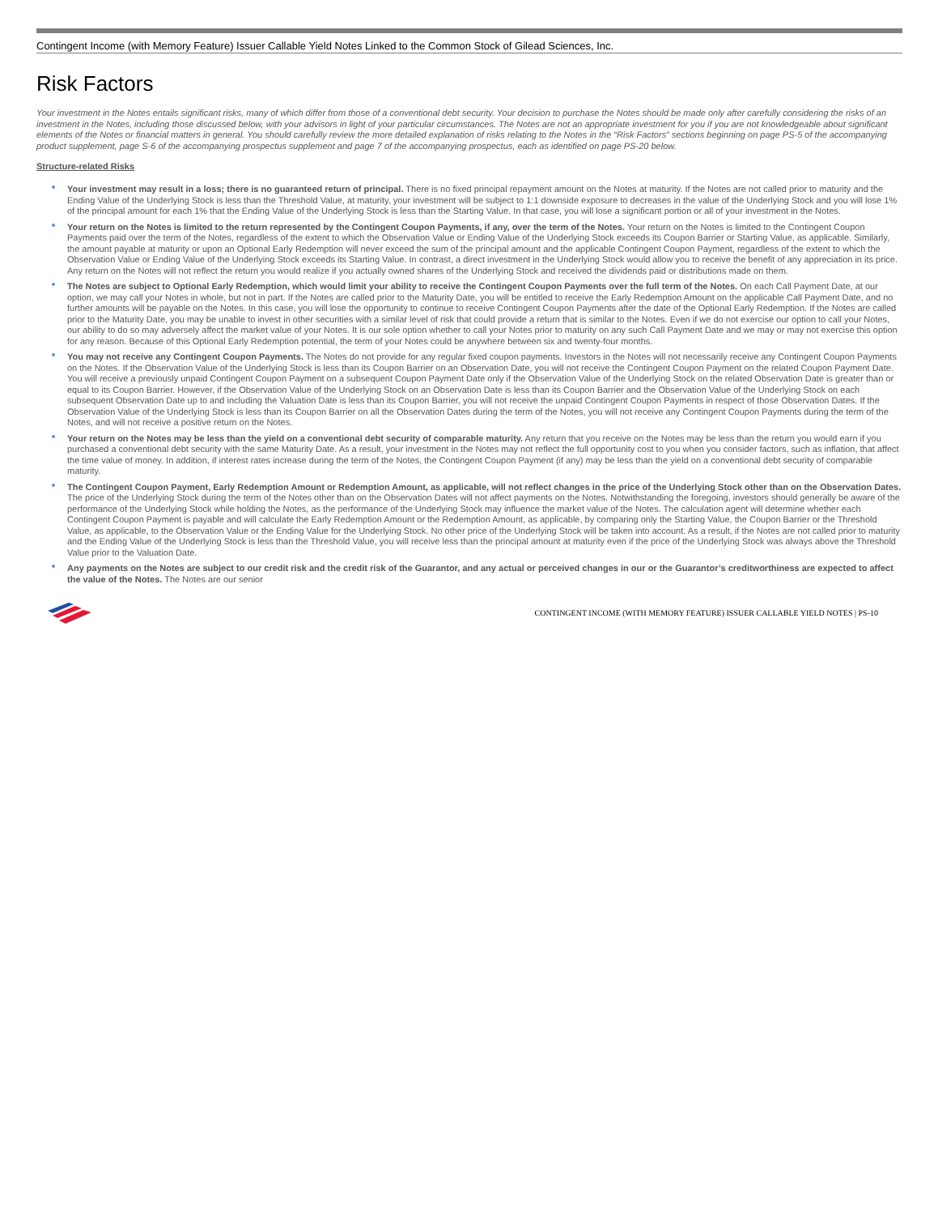Contingent Income (with Memory Feature) Issuer Callable Yield Notes Linked to the Common Stock of Gilead Sciences, Inc.
Risk Factors
Your investment in the Notes entails significant risks, many of which differ from those of a conventional debt security. Your decision to purchase the Notes should be made only after carefully considering the risks of an investment in the Notes, including those discussed below, with your advisors in light of your particular circumstances. The Notes are not an appropriate investment for you if you are not knowledgeable about significant elements of the Notes or financial matters in general. You should carefully review the more detailed explanation of risks relating to the Notes in the “Risk Factors” sections beginning on page PS-5 of the accompanying product supplement, page S-6 of the accompanying prospectus supplement and page 7 of the accompanying prospectus, each as identified on page PS-20 below.
Structure-related Risks
Your investment may result in a loss; there is no guaranteed return of principal. There is no fixed principal repayment amount on the Notes at maturity. If the Notes are not called prior to maturity and the Ending Value of the Underlying Stock is less than the Threshold Value, at maturity, your investment will be subject to 1:1 downside exposure to decreases in the value of the Underlying Stock and you will lose 1% of the principal amount for each 1% that the Ending Value of the Underlying Stock is less than the Starting Value. In that case, you will lose a significant portion or all of your investment in the Notes.
Your return on the Notes is limited to the return represented by the Contingent Coupon Payments, if any, over the term of the Notes. Your return on the Notes is limited to the Contingent Coupon Payments paid over the term of the Notes, regardless of the extent to which the Observation Value or Ending Value of the Underlying Stock exceeds its Coupon Barrier or Starting Value, as applicable. Similarly, the amount payable at maturity or upon an Optional Early Redemption will never exceed the sum of the principal amount and the applicable Contingent Coupon Payment, regardless of the extent to which the Observation Value or Ending Value of the Underlying Stock exceeds its Starting Value. In contrast, a direct investment in the Underlying Stock would allow you to receive the benefit of any appreciation in its price. Any return on the Notes will not reflect the return you would realize if you actually owned shares of the Underlying Stock and received the dividends paid or distributions made on them.
The Notes are subject to Optional Early Redemption, which would limit your ability to receive the Contingent Coupon Payments over the full term of the Notes. On each Call Payment Date, at our option, we may call your Notes in whole, but not in part. If the Notes are called prior to the Maturity Date, you will be entitled to receive the Early Redemption Amount on the applicable Call Payment Date, and no further amounts will be payable on the Notes. In this case, you will lose the opportunity to continue to receive Contingent Coupon Payments after the date of the Optional Early Redemption. If the Notes are called prior to the Maturity Date, you may be unable to invest in other securities with a similar level of risk that could provide a return that is similar to the Notes. Even if we do not exercise our option to call your Notes, our ability to do so may adversely affect the market value of your Notes. It is our sole option whether to call your Notes prior to maturity on any such Call Payment Date and we may or may not exercise this option for any reason. Because of this Optional Early Redemption potential, the term of your Notes could be anywhere between six and twenty-four months.
You may not receive any Contingent Coupon Payments. The Notes do not provide for any regular fixed coupon payments. Investors in the Notes will not necessarily receive any Contingent Coupon Payments on the Notes. If the Observation Value of the Underlying Stock is less than its Coupon Barrier on an Observation Date, you will not receive the Contingent Coupon Payment on the related Coupon Payment Date. You will receive a previously unpaid Contingent Coupon Payment on a subsequent Coupon Payment Date only if the Observation Value of the Underlying Stock on the related Observation Date is greater than or equal to its Coupon Barrier. However, if the Observation Value of the Underlying Stock on an Observation Date is less than its Coupon Barrier and the Observation Value of the Underlying Stock on each subsequent Observation Date up to and including the Valuation Date is less than its Coupon Barrier, you will not receive the unpaid Contingent Coupon Payments in respect of those Observation Dates. If the Observation Value of the Underlying Stock is less than its Coupon Barrier on all the Observation Dates during the term of the Notes, you will not receive any Contingent Coupon Payments during the term of the Notes, and will not receive a positive return on the Notes.
Your return on the Notes may be less than the yield on a conventional debt security of comparable maturity. Any return that you receive on the Notes may be less than the return you would earn if you purchased a conventional debt security with the same Maturity Date. As a result, your investment in the Notes may not reflect the full opportunity cost to you when you consider factors, such as inflation, that affect the time value of money. In addition, if interest rates increase during the term of the Notes, the Contingent Coupon Payment (if any) may be less than the yield on a conventional debt security of comparable maturity.
The Contingent Coupon Payment, Early Redemption Amount or Redemption Amount, as applicable, will not reflect changes in the price of the Underlying Stock other than on the Observation Dates. The price of the Underlying Stock during the term of the Notes other than on the Observation Dates will not affect payments on the Notes. Notwithstanding the foregoing, investors should generally be aware of the performance of the Underlying Stock while holding the Notes, as the performance of the Underlying Stock may influence the market value of the Notes. The calculation agent will determine whether each Contingent Coupon Payment is payable and will calculate the Early Redemption Amount or the Redemption Amount, as applicable, by comparing only the Starting Value, the Coupon Barrier or the Threshold Value, as applicable, to the Observation Value or the Ending Value for the Underlying Stock. No other price of the Underlying Stock will be taken into account. As a result, if the Notes are not called prior to maturity and the Ending Value of the Underlying Stock is less than the Threshold Value, you will receive less than the principal amount at maturity even if the price of the Underlying Stock was always above the Threshold Value prior to the Valuation Date.
Any payments on the Notes are subject to our credit risk and the credit risk of the Guarantor, and any actual or perceived changes in our or the Guarantor’s creditworthiness are expected to affect the value of the Notes. The Notes are our senior
CONTINGENT INCOME (WITH MEMORY FEATURE) ISSUER CALLABLE YIELD NOTES | PS-10